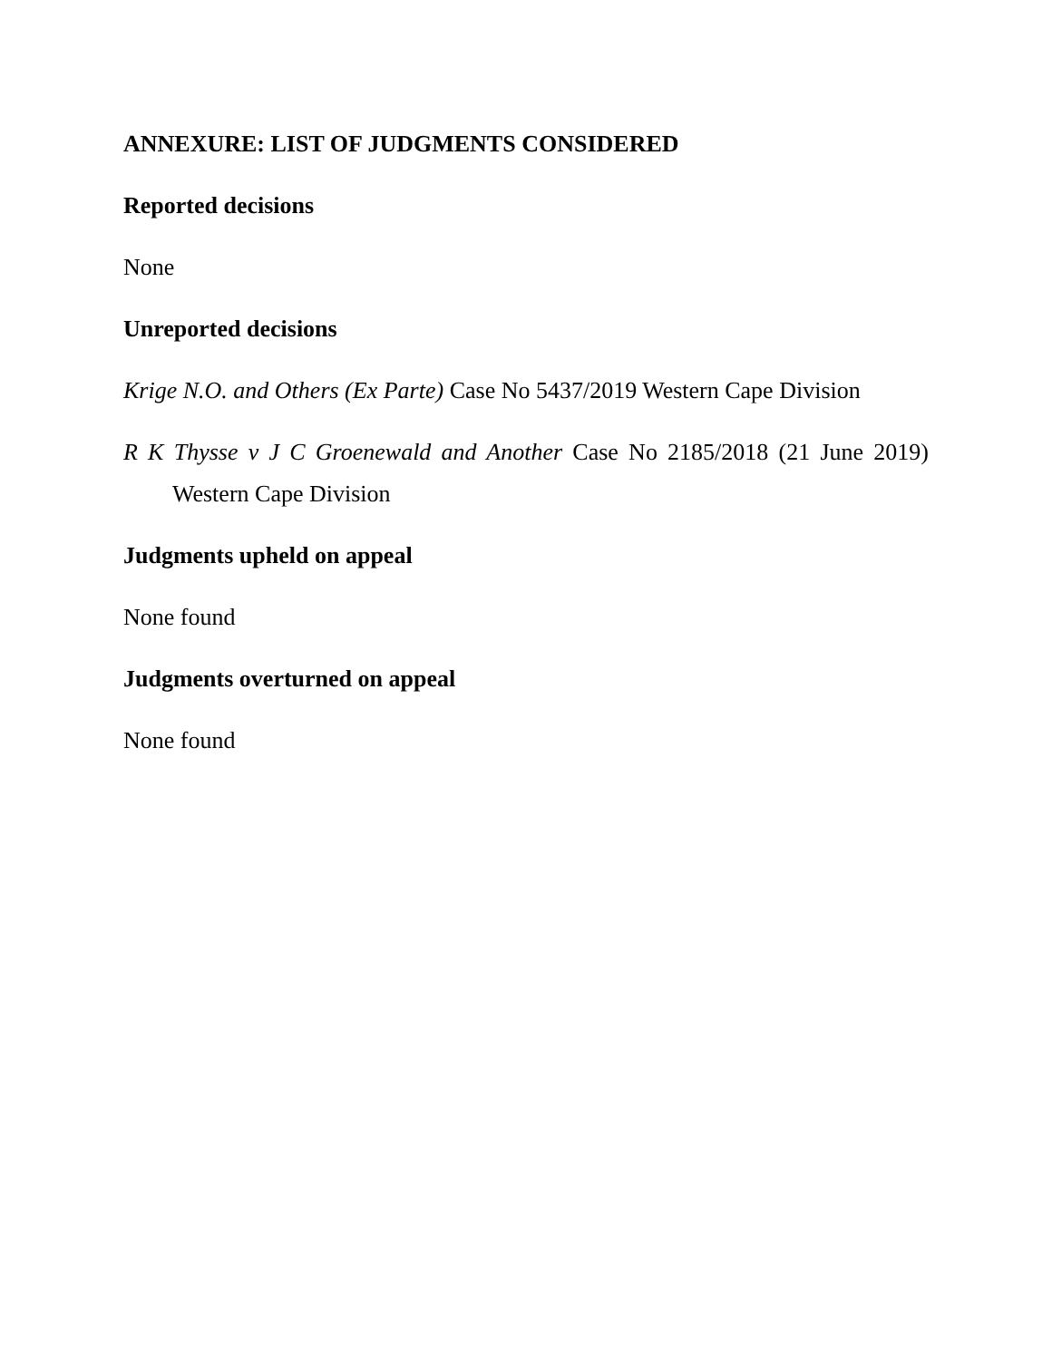ANNEXURE: LIST OF JUDGMENTS CONSIDERED
Reported decisions
None
Unreported decisions
Krige N.O. and Others (Ex Parte) Case No 5437/2019 Western Cape Division
R K Thysse v J C Groenewald and Another Case No 2185/2018 (21 June 2019) Western Cape Division
Judgments upheld on appeal
None found
Judgments overturned on appeal
None found